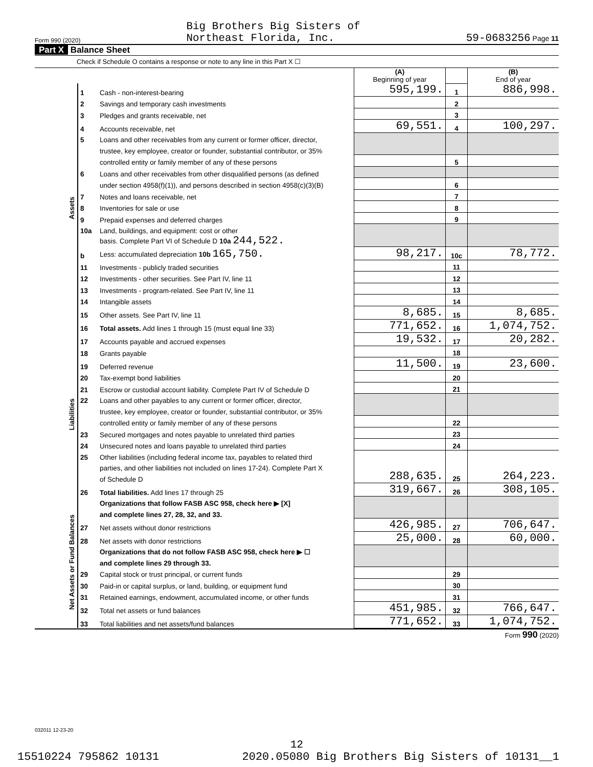Form 990 (2020) Big Brothers Big Sisters of
Northeast Florida, Inc. 59-0683256 Page 11
Part X Balance Sheet
Check if Schedule O contains a response or note to any line in this Part X ☐
| | | | (A) Beginning of year | | (B) End of year |
| Assets | 1 | Cash - non-interest-bearing | 595,199. | 1 | 886,998. |
| | 2 | Savings and temporary cash investments | | 2 | |
| | 3 | Pledges and grants receivable, net | | 3 | |
| | 4 | Accounts receivable, net | 69,551. | 4 | 100,297. |
| | 5 | Loans and other receivables from any current or former officer, director, | | | |
| | | trustee, key employee, creator or founder, substantial contributor, or 35% | | | |
| | | controlled entity or family member of any of these persons | | 5 | |
| | 6 | Loans and other receivables from other disqualified persons (as defined | | | |
| | | under section 4958(f)(1)), and persons described in section 4958(c)(3)(B) | | 6 | |
| | 7 | Notes and loans receivable, net | | 7 | |
| | 8 | Inventories for sale or use | | 8 | |
| | 9 | Prepaid expenses and deferred charges | | 9 | |
| | 10a | Land, buildings, and equipment: cost or other | | | |
| | | basis. Complete Part VI of Schedule D 10a 244,522. | | | |
| | b | Less: accumulated depreciation 10b 165,750. | 98,217. | 10c | 78,772. |
| | 11 | Investments - publicly traded securities | | 11 | |
| | 12 | Investments - other securities. See Part IV, line 11 | | 12 | |
| | 13 | Investments - program-related. See Part IV, line 11 | | 13 | |
| | 14 | Intangible assets | | 14 | |
| | 15 | Other assets. See Part IV, line 11 | 8,685. | 15 | 8,685. |
| | 16 | Total assets. Add lines 1 through 15 (must equal line 33) | 771,652. | 16 | 1,074,752. |
| Liabilities | 17 | Accounts payable and accrued expenses | 19,532. | 17 | 20,282. |
| | 18 | Grants payable | | 18 | |
| | 19 | Deferred revenue | 11,500. | 19 | 23,600. |
| | 20 | Tax-exempt bond liabilities | | 20 | |
| | 21 | Escrow or custodial account liability. Complete Part IV of Schedule D | | 21 | |
| | 22 | Loans and other payables to any current or former officer, director, | | | |
| | | trustee, key employee, creator or founder, substantial contributor, or 35% | | | |
| | | controlled entity or family member of any of these persons | | 22 | |
| | 23 | Secured mortgages and notes payable to unrelated third parties | | 23 | |
| | 24 | Unsecured notes and loans payable to unrelated third parties | | 24 | |
| | 25 | Other liabilities (including federal income tax, payables to related third | 288,635. | 25 | 264,223. |
| | | parties, and other liabilities not included on lines 17-24). Complete Part X | | | |
| | | of Schedule D | | | |
| | 26 | Total liabilities. Add lines 17 through 25 | 319,667. | 26 | 308,105. |
| Net Assets or Fund Balances | | Organizations that follow FASB ASC 958, check here ▶ [X] | | | |
| | | and complete lines 27, 28, 32, and 33. | | | |
| | 27 | Net assets without donor restrictions | 426,985. | 27 | 706,647. |
| | 28 | Net assets with donor restrictions | 25,000. | 28 | 60,000. |
| | | Organizations that do not follow FASB ASC 958, check here ▶ ☐ | | | |
| | | and complete lines 29 through 33. | | | |
| | 29 | Capital stock or trust principal, or current funds | | 29 | |
| | 30 | Paid-in or capital surplus, or land, building, or equipment fund | | 30 | |
| | 31 | Retained earnings, endowment, accumulated income, or other funds | | 31 | |
| | 32 | Total net assets or fund balances | 451,985. | 32 | 766,647. |
| | 33 | Total liabilities and net assets/fund balances | 771,652. | 33 | 1,074,752. |
Form 990 (2020)
032011 12-23-20
12
15510224 795862 10131 2020.05080 Big Brothers Big Sisters of 10131__1